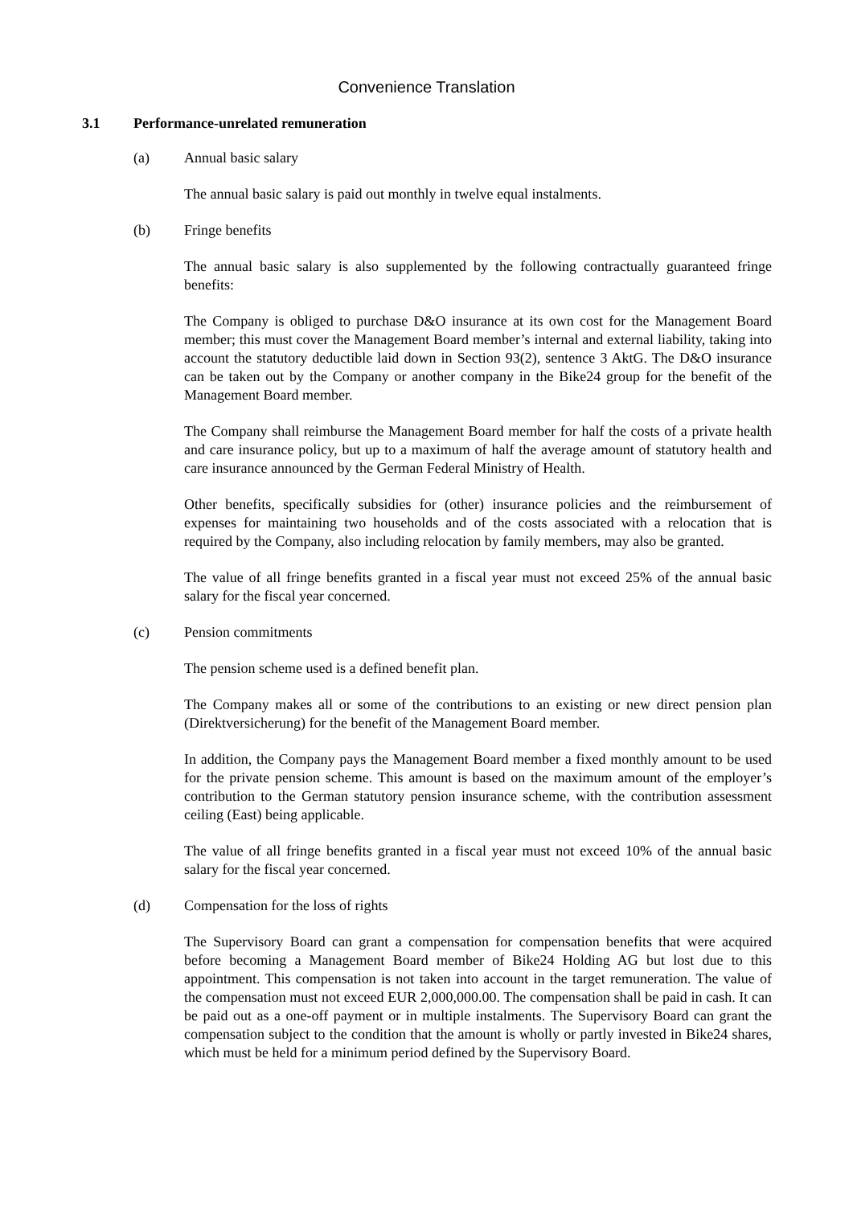Convenience Translation
3.1 Performance-unrelated remuneration
(a) Annual basic salary
The annual basic salary is paid out monthly in twelve equal instalments.
(b) Fringe benefits
The annual basic salary is also supplemented by the following contractually guaranteed fringe benefits:
The Company is obliged to purchase D&O insurance at its own cost for the Management Board member; this must cover the Management Board member’s internal and external liability, taking into account the statutory deductible laid down in Section 93(2), sentence 3 AktG. The D&O insurance can be taken out by the Company or another company in the Bike24 group for the benefit of the Management Board member.
The Company shall reimburse the Management Board member for half the costs of a private health and care insurance policy, but up to a maximum of half the average amount of statutory health and care insurance announced by the German Federal Ministry of Health.
Other benefits, specifically subsidies for (other) insurance policies and the reimbursement of expenses for maintaining two households and of the costs associated with a relocation that is required by the Company, also including relocation by family members, may also be granted.
The value of all fringe benefits granted in a fiscal year must not exceed 25% of the annual basic salary for the fiscal year concerned.
(c) Pension commitments
The pension scheme used is a defined benefit plan.
The Company makes all or some of the contributions to an existing or new direct pension plan (Direktversicherung) for the benefit of the Management Board member.
In addition, the Company pays the Management Board member a fixed monthly amount to be used for the private pension scheme. This amount is based on the maximum amount of the employer’s contribution to the German statutory pension insurance scheme, with the contribution assessment ceiling (East) being applicable.
The value of all fringe benefits granted in a fiscal year must not exceed 10% of the annual basic salary for the fiscal year concerned.
(d) Compensation for the loss of rights
The Supervisory Board can grant a compensation for compensation benefits that were acquired before becoming a Management Board member of Bike24 Holding AG but lost due to this appointment. This compensation is not taken into account in the target remuneration. The value of the compensation must not exceed EUR 2,000,000.00. The compensation shall be paid in cash. It can be paid out as a one-off payment or in multiple instalments. The Supervisory Board can grant the compensation subject to the condition that the amount is wholly or partly invested in Bike24 shares, which must be held for a minimum period defined by the Supervisory Board.